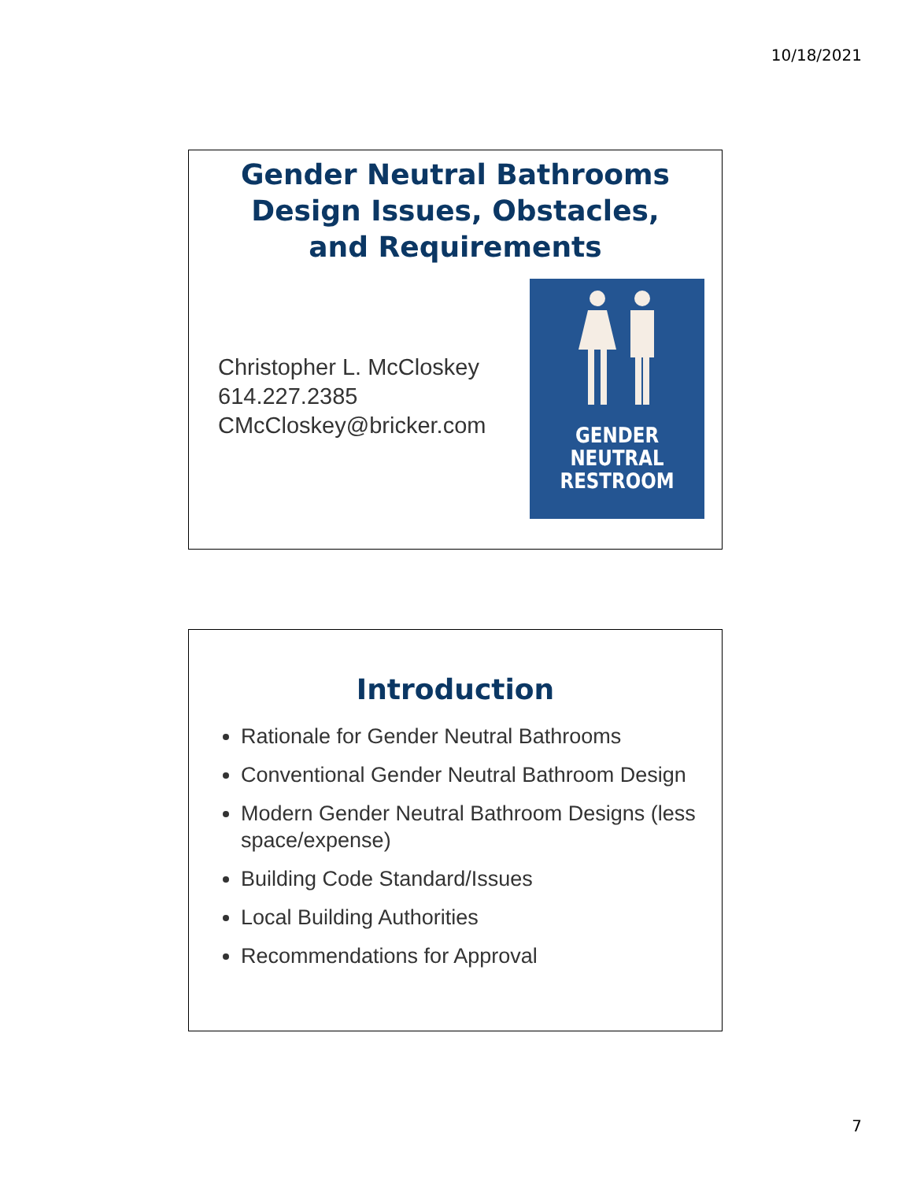10/18/2021
Gender Neutral Bathrooms
Design Issues, Obstacles,
and Requirements
Christopher L. McCloskey
614.227.2385
CMcCloskey@bricker.com
GENDER
NEUTRAL
RESTROOM
Introduction
Rationale for Gender Neutral Bathrooms
Conventional Gender Neutral Bathroom Design
Modern Gender Neutral Bathroom Designs (less space/expense)
Building Code Standard/Issues
Local Building Authorities
Recommendations for Approval
7